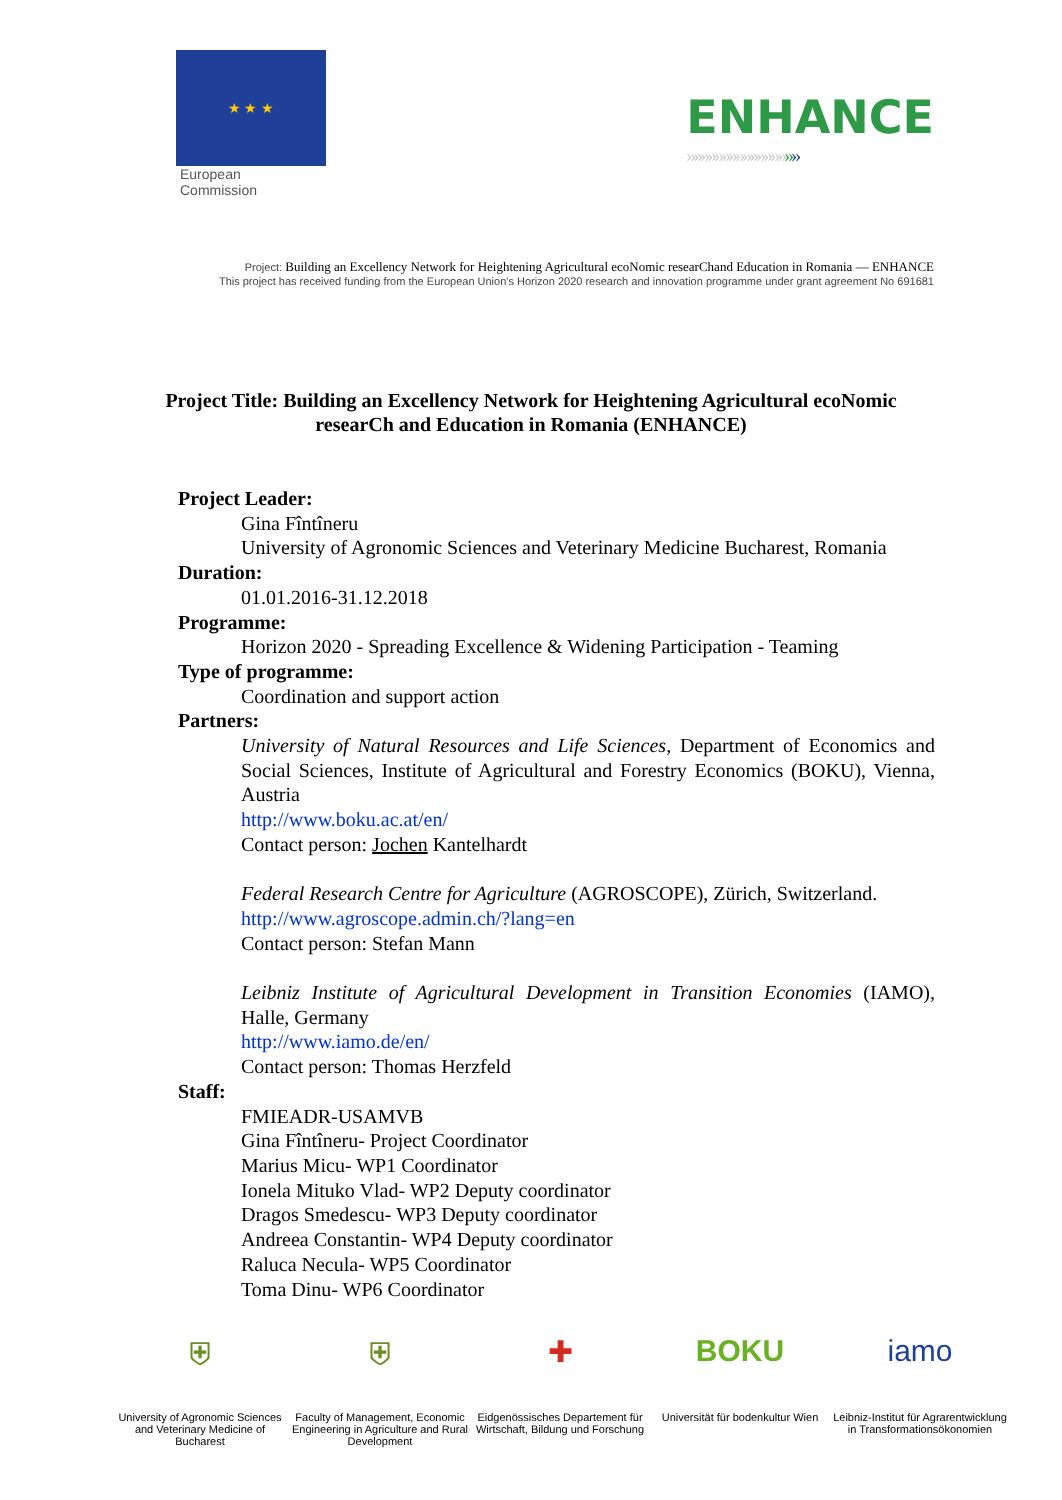★ ★ ★
European
Commission
ENHANCE
»»»»»»»»»»»»»»»»
Project: Building an Excellency Network for Heightening Agricultural ecoNomic researChand Education in Romania — ENHANCE
This project has received funding from the European Union's Horizon 2020 research and innovation programme under grant agreement No 691681
Project Title: Building an Excellency Network for Heightening Agricultural ecoNomic researCh and Education in Romania (ENHANCE)
Project Leader:
Gina Fîntîneru
University of Agronomic Sciences and Veterinary Medicine Bucharest, Romania
Duration:
01.01.2016-31.12.2018
Programme:
Horizon 2020 - Spreading Excellence & Widening Participation - Teaming
Type of programme:
Coordination and support action
Partners:
University of Natural Resources and Life Sciences, Department of Economics and Social Sciences, Institute of Agricultural and Forestry Economics (BOKU), Vienna, Austria
http://www.boku.ac.at/en/
Contact person: Jochen Kantelhardt
Federal Research Centre for Agriculture (AGROSCOPE), Zürich, Switzerland.
http://www.agroscope.admin.ch/?lang=en
Contact person: Stefan Mann
Leibniz Institute of Agricultural Development in Transition Economies (IAMO), Halle, Germany
http://www.iamo.de/en/
Contact person: Thomas Herzfeld
Staff:
FMIEADR-USAMVB
Gina Fîntîneru- Project Coordinator
Marius Micu- WP1 Coordinator
Ionela Mituko Vlad- WP2 Deputy coordinator
Dragos Smedescu- WP3 Deputy coordinator
Andreea Constantin- WP4 Deputy coordinator
Raluca Necula- WP5 Coordinator
Toma Dinu- WP6 Coordinator
⛨
University of Agronomic Sciences and Veterinary Medicine of Bucharest
⛨
Faculty of Management, Economic Engineering in Agriculture and Rural Development
✚
Eidgenössisches Departement für Wirtschaft, Bildung und Forschung
BOKU
Universität für bodenkultur Wien
iamo
Leibniz-Institut für Agrarentwicklung in Transformationsökonomien